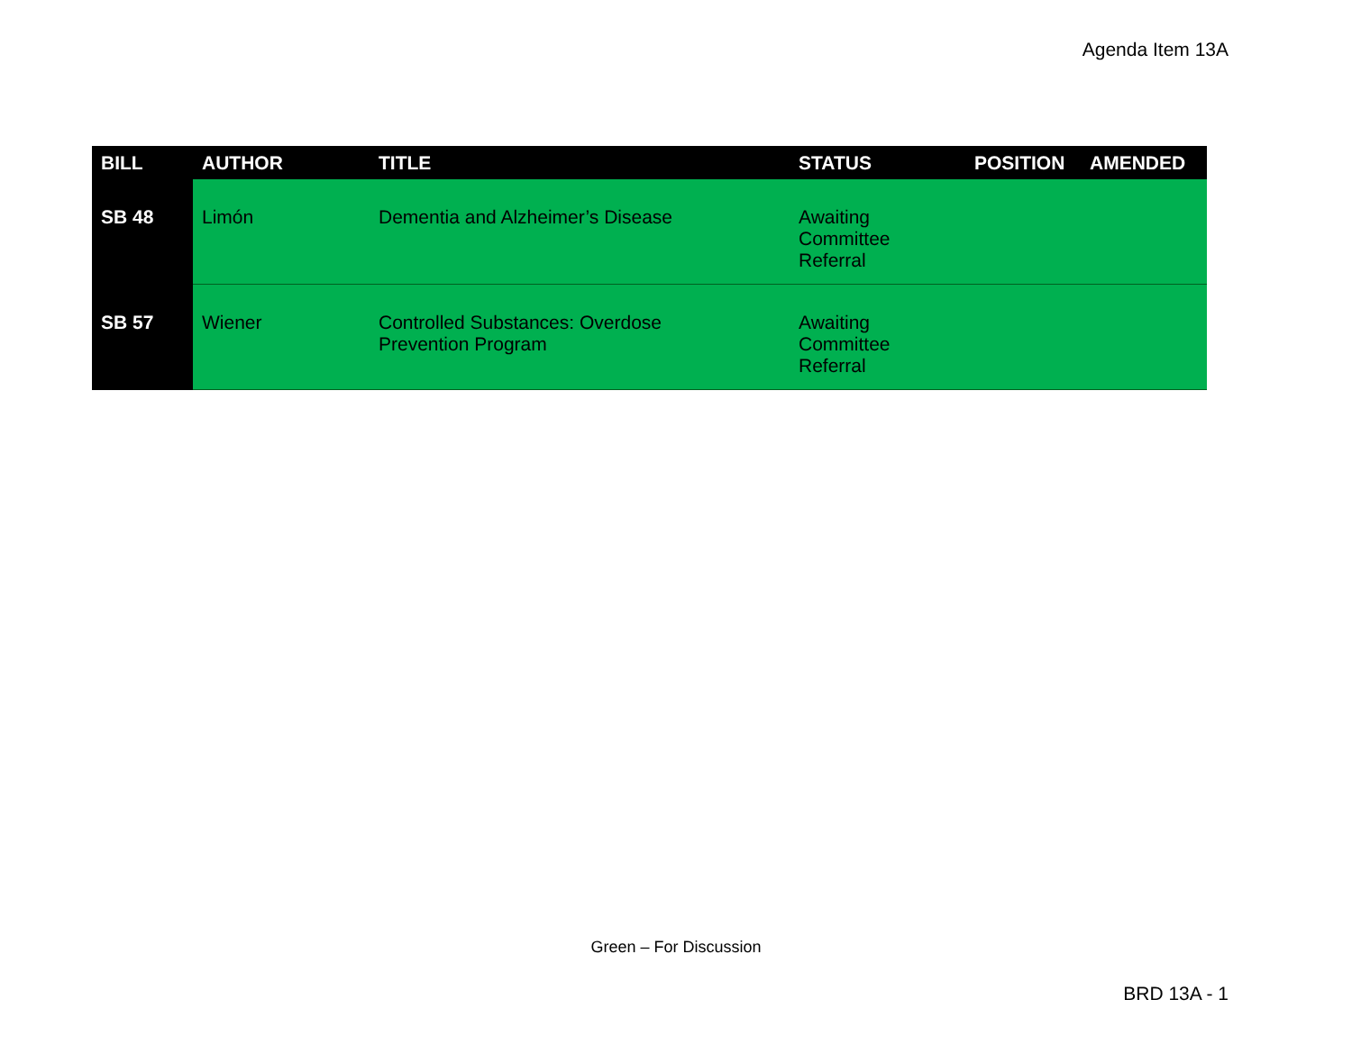Agenda Item 13A
| BILL | AUTHOR | TITLE | STATUS | POSITION | AMENDED |
| --- | --- | --- | --- | --- | --- |
| SB 48 | Limón | Dementia and Alzheimer’s Disease | Awaiting Committee Referral | | |
| SB 57 | Wiener | Controlled Substances: Overdose Prevention Program | Awaiting Committee Referral | | |
Green – For Discussion
BRD 13A - 1